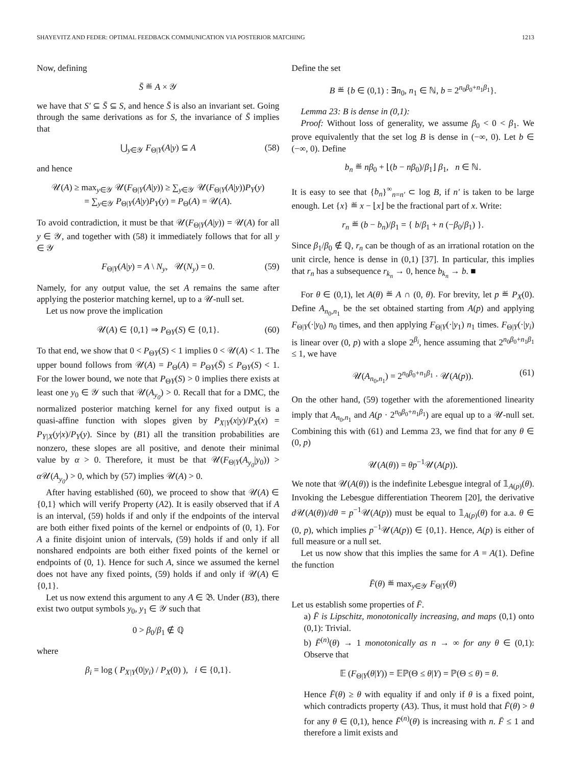SHAYEVITZ AND FEDER: OPTIMAL FEEDBACK COMMUNICATION VIA POSTERIOR MATCHING 1213
Now, defining
S̄ ≝ A × 𝒴
we have that S′ ⊆ S̄ ⊆ S, and hence S̄ is also an invariant set. Going through the same derivations as for S, the invariance of S̄ implies that
⋃<sub>y∈𝒴</sub> F<sub>Θ|Y</sub>(A|y) ⊆ A (58)
and hence
𝒰(A) ≥ max<sub>y∈𝒴</sub> 𝒰(F<sub>Θ|Y</sub>(A|y)) ≥ ∑<sub>y∈𝒴</sub> 𝒰(F<sub>Θ|Y</sub>(A|y))P<sub>Y</sub>(y)
= ∑<sub>y∈𝒴</sub> P<sub>Θ|Y</sub>(A|y)P<sub>Y</sub>(y) = P<sub>Θ</sub>(A) = 𝒰(A).
To avoid contradiction, it must be that 𝒰(F<sub>Θ|Y</sub>(A|y)) = 𝒰(A) for all y ∈ 𝒴, and together with (58) it immediately follows that for all y ∈ 𝒴
F<sub>Θ|Y</sub>(A|y) = A \ N<sub>y</sub>, 𝒰(N<sub>y</sub>) = 0. (59)
Namely, for any output value, the set A remains the same after applying the posterior matching kernel, up to a 𝒰-null set.
Let us now prove the implication
𝒰(A) ∈ {0,1} ⇒ P<sub>ΘY</sub>(S) ∈ {0,1}. (60)
To that end, we show that 0 < P<sub>ΘY</sub>(S) < 1 implies 0 < 𝒰(A) < 1. The upper bound follows from 𝒰(A) = P<sub>Θ</sub>(A) = P<sub>ΘY</sub>(S̄) ≤ P<sub>ΘY</sub>(S) < 1. For the lower bound, we note that P<sub>ΘY</sub>(S) > 0 implies there exists at least one y<sub>0</sub> ∈ 𝒴 such that 𝒰(A<sub>y<sub>0</sub></sub>) > 0. Recall that for a DMC, the normalized posterior matching kernel for any fixed output is a quasi-affine function with slopes given by P<sub>X|Y</sub>(x|y)/P<sub>X</sub>(x) = P<sub>Y|X</sub>(y|x)/P<sub>Y</sub>(y). Since by (B1) all the transition probabilities are nonzero, these slopes are all positive, and denote their minimal value by α > 0. Therefore, it must be that 𝒰(F<sub>Θ|Y</sub>(A<sub>y<sub>0</sub></sub>|y<sub>0</sub>)) > α 𝒰(A<sub>y<sub>0</sub></sub>) > 0, which by (57) implies 𝒰(A) > 0.
After having established (60), we proceed to show that 𝒰(A) ∈ {0,1} which will verify Property (A2). It is easily observed that if A is an interval, (59) holds if and only if the endpoints of the interval are both either fixed points of the kernel or endpoints of (0, 1). For A a finite disjoint union of intervals, (59) holds if and only if all nonshared endpoints are both either fixed points of the kernel or endpoints of (0, 1). Hence for such A, since we assumed the kernel does not have any fixed points, (59) holds if and only if 𝒰(A) ∈ {0,1}.
Let us now extend this argument to any A ∈ 𝔅. Under (B3), there exist two output symbols y<sub>0</sub>, y<sub>1</sub> ∈ 𝒴 such that
0 > β<sub>0</sub>/β<sub>1</sub> ∉ ℚ
where
β<sub>i</sub> = log ( P<sub>X|Y</sub>(0|y<sub>i</sub>) / P<sub>X</sub>(0) ), i ∈ {0,1}.
Define the set
B ≝ {b ∈ (0,1) : ∃n<sub>0</sub>, n<sub>1</sub> ∈ ℕ, b = 2<sup>n<sub>0</sub>β<sub>0</sub>+n<sub>1</sub>β<sub>1</sub></sup>}.
Lemma 23: B is dense in (0,1):
Proof: Without loss of generality, we assume β<sub>0</sub> < 0 < β<sub>1</sub>. We prove equivalently that the set log B is dense in (−∞, 0). Let b ∈ (−∞, 0). Define
b<sub>n</sub> ≝ nβ<sub>0</sub> + ⌊(b − nβ<sub>0</sub>)/β<sub>1</sub>⌋ β<sub>1</sub>, n ∈ ℕ.
It is easy to see that {b<sub>n</sub>}<sup>∞</sup><sub>n=n′</sub> ⊂ log B, if n′ is taken to be large enough. Let {x} ≝ x − ⌊x⌋ be the fractional part of x. Write:
r<sub>n</sub> ≝ (b − b<sub>n</sub>)/β<sub>1</sub> = { b/β<sub>1</sub> + n (−β<sub>0</sub>/β<sub>1</sub>) }.
Since β<sub>1</sub>/β<sub>0</sub> ∉ ℚ, r<sub>n</sub> can be though of as an irrational rotation on the unit circle, hence is dense in (0,1) [37]. In particular, this implies that r<sub>n</sub> has a subsequence r<sub>k<sub>n</sub></sub> → 0, hence b<sub>k<sub>n</sub></sub> → b. ■
For θ ∈ (0,1), let A(θ) ≝ A ∩ (0, θ). For brevity, let p ≝ P<sub>X</sub>(0). Define A<sub>n<sub>0</sub>,n<sub>1</sub></sub> be the set obtained starting from A(p) and applying F<sub>Θ|Y</sub>(·|y<sub>0</sub>) n<sub>0</sub> times, and then applying F<sub>Θ|Y</sub>(·|y<sub>1</sub>) n<sub>1</sub> times. F<sub>Θ|Y</sub>(·|y<sub>i</sub>) is linear over (0, p) with a slope 2<sup>β<sub>i</sub></sup>, hence assuming that 2<sup>n<sub>0</sub>β<sub>0</sub>+n<sub>1</sub>β<sub>1</sub></sup> ≤ 1, we have
𝒰(A<sub>n<sub>0</sub>,n<sub>1</sub></sub>) = 2<sup>n<sub>0</sub>β<sub>0</sub>+n<sub>1</sub>β<sub>1</sub></sup> · 𝒰(A(p)). (61)
On the other hand, (59) together with the aforementioned linearity imply that A<sub>n<sub>0</sub>,n<sub>1</sub></sub> and A(p · 2<sup>n<sub>0</sub>β<sub>0</sub>+n<sub>1</sub>β<sub>1</sub></sup>) are equal up to a 𝒰-null set. Combining this with (61) and Lemma 23, we find that for any θ ∈ (0, p)
𝒰(A(θ)) = θp<sup>−1</sup>𝒰(A(p)).
We note that 𝒰(A(θ)) is the indefinite Lebesgue integral of 𝟙<sub>A(p)</sub>(θ). Invoking the Lebesgue differentiation Theorem [20], the derivative d 𝒰(A(θ))/dθ = p<sup>−1</sup>𝒰(A(p)) must be equal to 𝟙<sub>A(p)</sub>(θ) for a.a. θ ∈ (0, p), which implies p<sup>−1</sup>𝒰(A(p)) ∈ {0,1}. Hence, A(p) is either of full measure or a null set.
Let us now show that this implies the same for A = A(1). Define the function
F̄(θ) ≝ max<sub>y∈𝒴</sub> F<sub>Θ|Y</sub>(θ)
Let us establish some properties of F̄.
a) F̄ is Lipschitz, monotonically increasing, and maps (0,1) onto (0,1): Trivial.
b) F̄<sup>(n)</sup>(θ) → 1 monotonically as n → ∞ for any θ ∈ (0,1): Observe that
𝔼 (F<sub>Θ|Y</sub>(θ|Y)) = 𝔼ℙ(Θ ≤ θ|Y) = ℙ(Θ ≤ θ) = θ.
Hence F̄(θ) ≥ θ with equality if and only if θ is a fixed point, which contradicts property (A3). Thus, it must hold that F̄(θ) > θ for any θ ∈ (0,1), hence F̄<sup>(n)</sup>(θ) is increasing with n. F̄ ≤ 1 and therefore a limit exists and